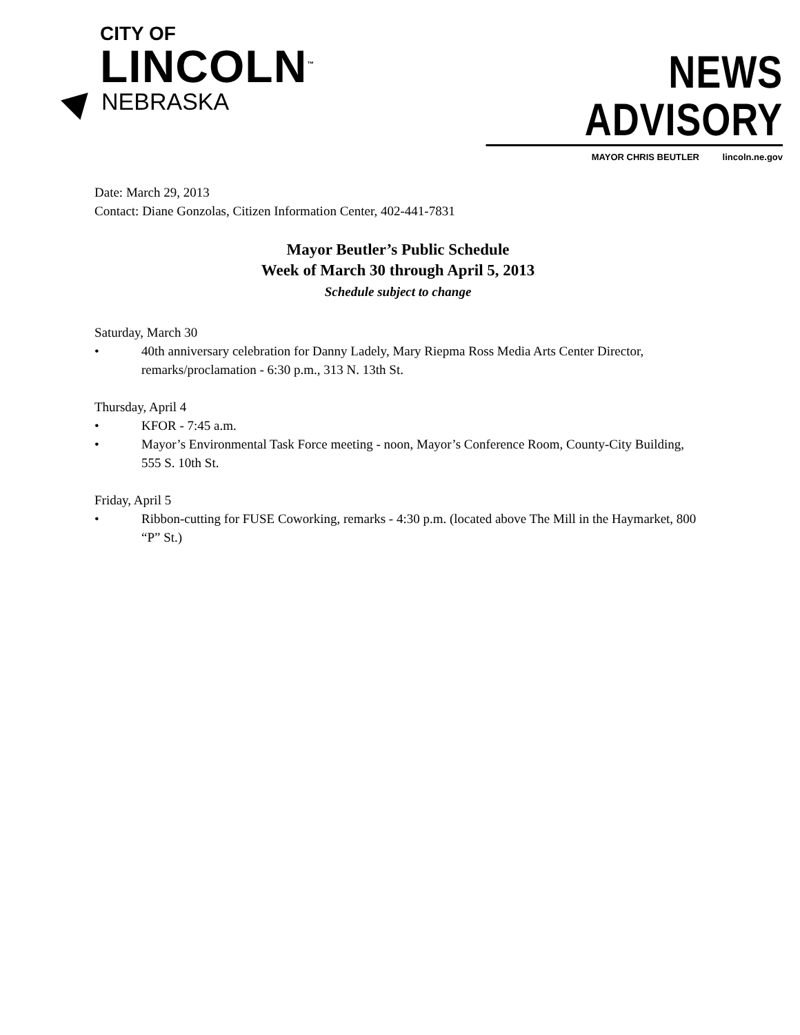CITY OF
LINCOLN<sup>™</sup>
NEBRASKA
NEWS ADVISORY
MAYOR CHRIS BEUTLER lincoln.ne.gov
Date: March 29, 2013
Contact: Diane Gonzolas, Citizen Information Center, 402-441-7831
Mayor Beutler’s Public Schedule
Week of March 30 through April 5, 2013
Schedule subject to change
Saturday, March 30
• 40th anniversary celebration for Danny Ladely, Mary Riepma Ross Media Arts Center Director, remarks/proclamation - 6:30 p.m., 313 N. 13th St.
Thursday, April 4
• KFOR - 7:45 a.m.
• Mayor’s Environmental Task Force meeting - noon, Mayor’s Conference Room, County-City Building, 555 S. 10th St.
Friday, April 5
• Ribbon-cutting for FUSE Coworking, remarks - 4:30 p.m. (located above The Mill in the Haymarket, 800 “P” St.)